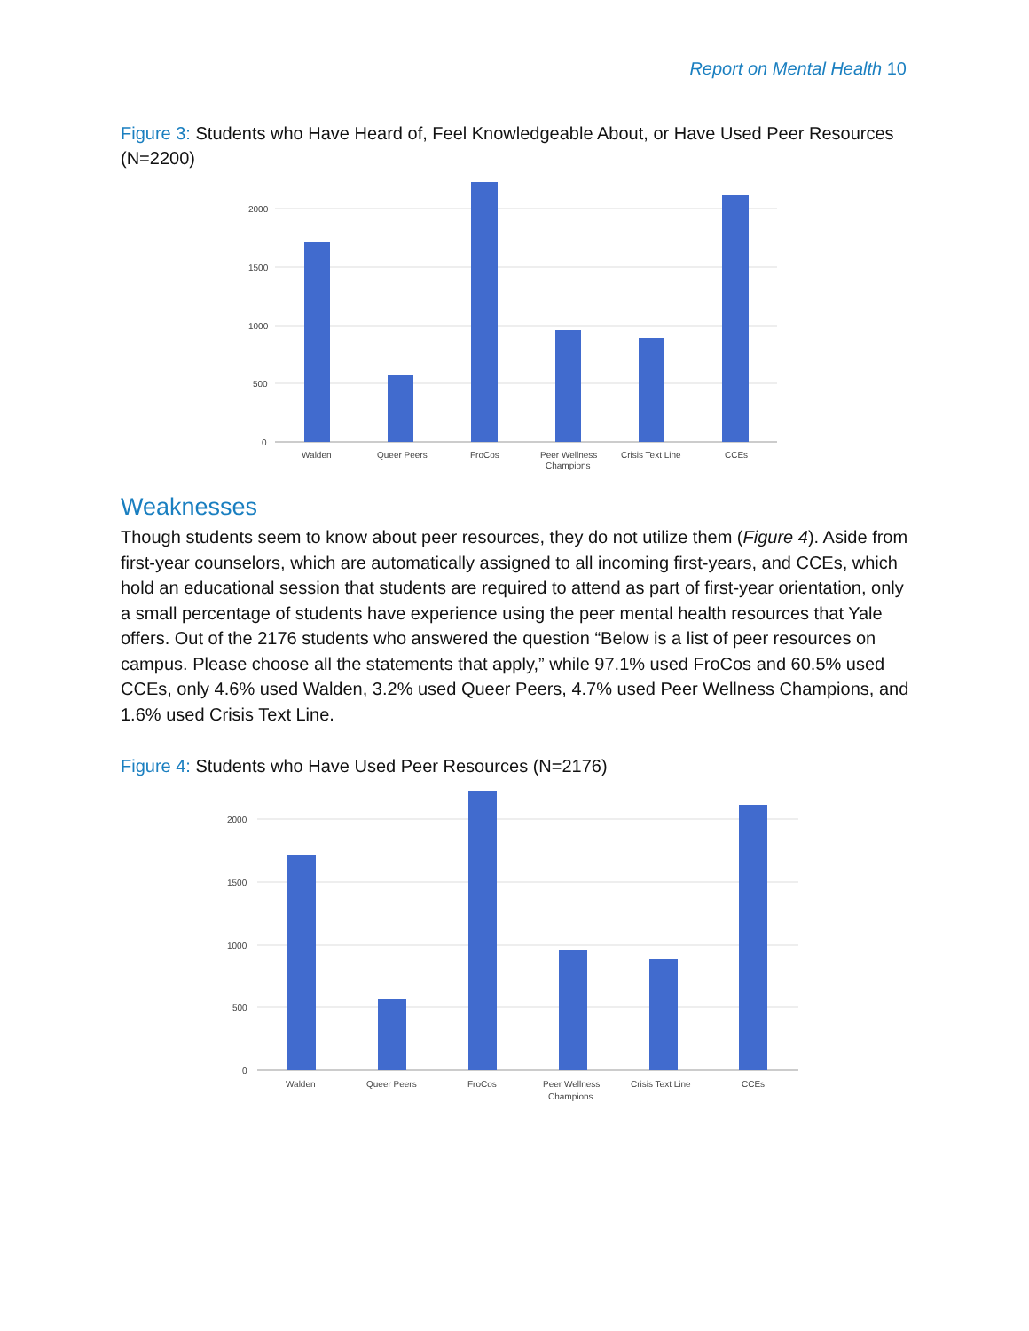Report on Mental Health 10
Figure 3: Students who Have Heard of, Feel Knowledgeable About, or Have Used Peer Resources (N=2200)
2000
1500
1000
500
0
Walden
Queer Peers
FroCos
Peer Wellness
Champions
Crisis Text Line
CCEs
Weaknesses
Though students seem to know about peer resources, they do not utilize them (Figure 4). Aside from first-year counselors, which are automatically assigned to all incoming first-years, and CCEs, which hold an educational session that students are required to attend as part of first-year orientation, only a small percentage of students have experience using the peer mental health resources that Yale offers. Out of the 2176 students who answered the question “Below is a list of peer resources on campus. Please choose all the statements that apply,” while 97.1% used FroCos and 60.5% used CCEs, only 4.6% used Walden, 3.2% used Queer Peers, 4.7% used Peer Wellness Champions, and 1.6% used Crisis Text Line.
Figure 4: Students who Have Used Peer Resources (N=2176)
2000
1500
1000
500
0
Walden
Queer Peers
FroCos
Peer Wellness
Champions
Crisis Text Line
CCEs